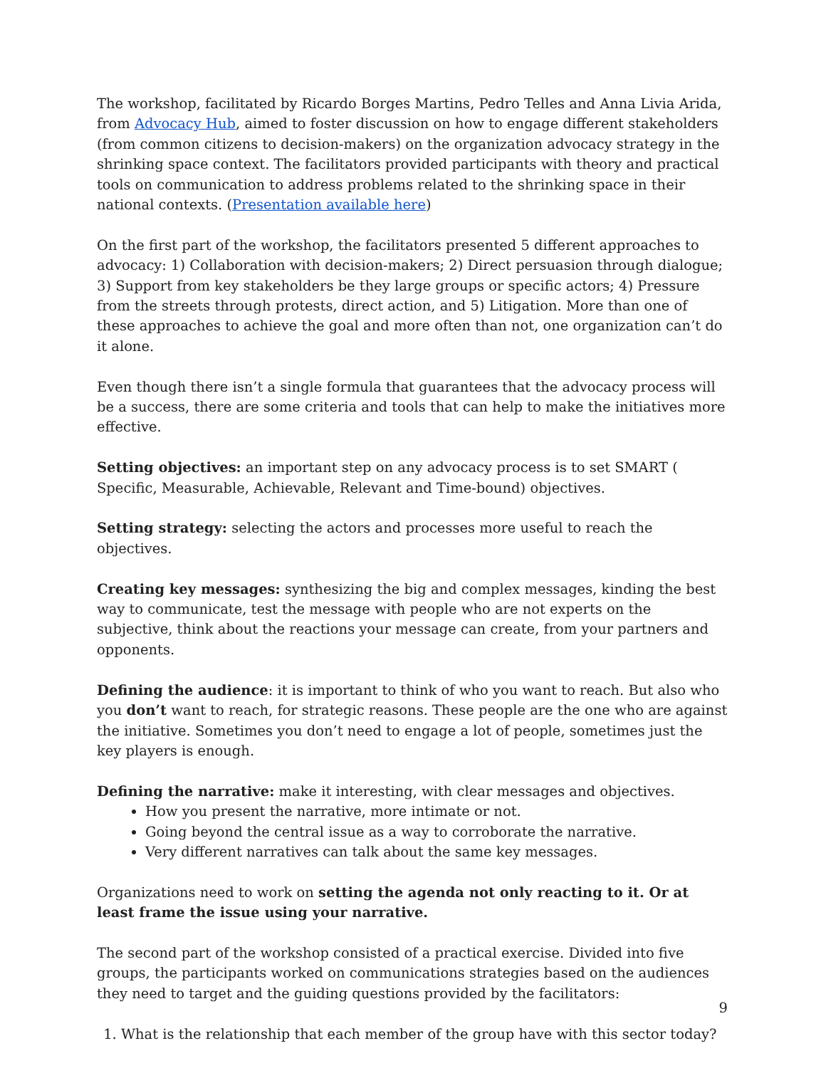The workshop, facilitated by Ricardo Borges Martins, Pedro Telles and Anna Livia Arida, from Advocacy Hub, aimed to foster discussion on how to engage different stakeholders (from common citizens to decision-makers) on the organization advocacy strategy in the shrinking space context. The facilitators provided participants with theory and practical tools on communication to address problems related to the shrinking space in their national contexts. (Presentation available here)
On the first part of the workshop, the facilitators presented 5 different approaches to advocacy: 1) Collaboration with decision-makers; 2) Direct persuasion through dialogue; 3) Support from key stakeholders be they large groups or specific actors; 4) Pressure from the streets through protests, direct action, and 5) Litigation. More than one of these approaches to achieve the goal and more often than not, one organization can’t do it alone.
Even though there isn’t a single formula that guarantees that the advocacy process will be a success, there are some criteria and tools that can help to make the initiatives more effective.
Setting objectives: an important step on any advocacy process is to set SMART ( Specific, Measurable, Achievable, Relevant and Time-bound) objectives.
Setting strategy: selecting the actors and processes more useful to reach the objectives.
Creating key messages: synthesizing the big and complex messages, kinding the best way to communicate, test the message with people who are not experts on the subjective, think about the reactions your message can create, from your partners and opponents.
Defining the audience: it is important to think of who you want to reach. But also who you don’t want to reach, for strategic reasons. These people are the one who are against the initiative. Sometimes you don’t need to engage a lot of people, sometimes just the key players is enough.
Defining the narrative: make it interesting, with clear messages and objectives.
How you present the narrative, more intimate or not.
Going beyond the central issue as a way to corroborate the narrative.
Very different narratives can talk about the same key messages.
Organizations need to work on setting the agenda not only reacting to it. Or at least frame the issue using your narrative.
The second part of the workshop consisted of a practical exercise. Divided into five groups, the participants worked on communications strategies based on the audiences they need to target and the guiding questions provided by the facilitators:
1. What is the relationship that each member of the group have with this sector today?
9